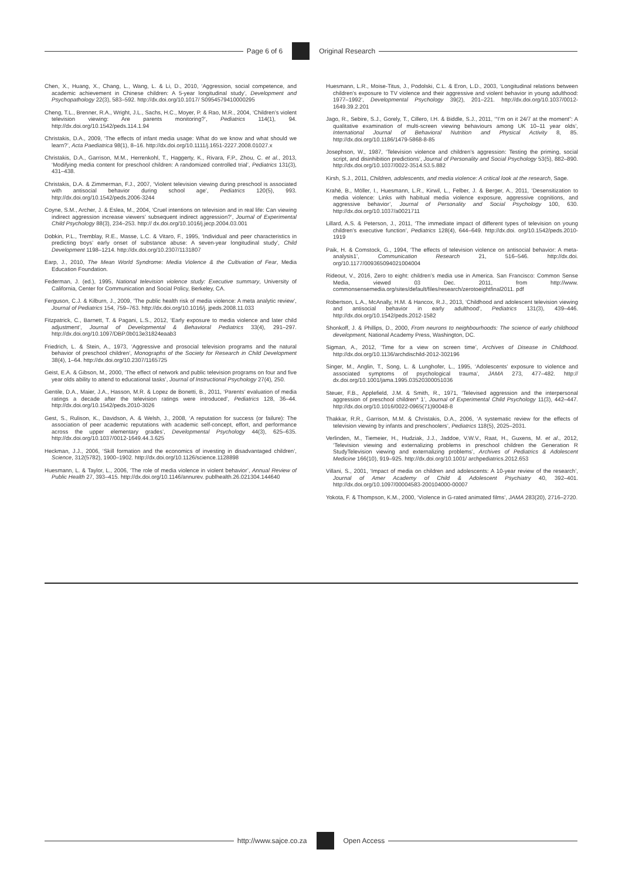Page 6 of 6 Original Research
Chen, X., Huang, X., Chang, L., Wang, L. & Li, D., 2010, ‘Aggression, social competence, and academic achievement in Chinese children: A 5-year longitudinal study’, Development and Psychopathology 22(3), 583–592. http://dx.doi.org/10.1017/ S0954579410000295
Cheng, T.L., Brenner, R.A., Wright, J.L., Sachs, H.C., Moyer, P. & Rao, M.R., 2004, ‘Children’s violent television viewing: Are parents monitoring?’, Pediatrics 114(1), 94. http://dx.doi.org/10.1542/peds.114.1.94
Christakis, D.A., 2009, ‘The effects of infant media usage: What do we know and what should we learn?’, Acta Paediatrica 98(1), 8–16. http://dx.doi.org/10.1111/j.1651-2227.2008.01027.x
Christakis, D.A., Garrison, M.M., Herrenkohl, T., Haggerty, K., Rivara, F.P., Zhou, C. et al., 2013, ‘Modifying media content for preschool children: A randomized controlled trial’, Pediatrics 131(3), 431–438.
Christakis, D.A. & Zimmerman, F.J., 2007, ‘Violent television viewing during preschool is associated with antisocial behavior during school age’, Pediatrics 120(5), 993. http://dx.doi.org/10.1542/peds.2006-3244
Coyne, S.M., Archer, J. & Eslea, M., 2004, ‘Cruel intentions on television and in real life: Can viewing indirect aggression increase viewers’ subsequent indirect aggression?’, Journal of Experimental Child Psychology 88(3), 234–253. http:// dx.doi.org/10.1016/j.jecp.2004.03.001
Dobkin, P.L., Tremblay, R.E., Masse, L.C. & Vitaro, F., 1995, ‘Individual and peer characteristics in predicting boys’ early onset of substance abuse: A seven-year longitudinal study’, Child Development 1198–1214. http://dx.doi.org/10.2307/1131807
Earp, J., 2010, The Mean World Syndrome: Media Violence & the Cultivation of Fear, Media Education Foundation.
Federman, J. (ed.), 1995, National television violence study: Executive summary, University of California, Center for Communication and Social Policy, Berkeley, CA.
Ferguson, C.J. & Kilburn, J., 2009, ‘The public health risk of media violence: A meta analytic review’, Journal of Pediatrics 154, 759–763. http://dx.doi.org/10.1016/j. jpeds.2008.11.033
Fitzpatrick, C., Barnett, T. & Pagani, L.S., 2012, ‘Early exposure to media violence and later child adjustment’, Journal of Developmental & Behavioral Pediatrics 33(4), 291–297. http://dx.doi.org/10.1097/DBP.0b013e31824eaab3
Friedrich, L. & Stein, A., 1973, ‘Aggressive and prosocial television programs and the natural behavior of preschool children’, Monographs of the Society for Research in Child Development 38(4), 1–64. http://dx.doi.org/10.2307/1165725
Geist, E.A. & Gibson, M., 2000, ‘The effect of network and public television programs on four and five year olds ability to attend to educational tasks’, Journal of Instructional Psychology 27(4), 250.
Gentile, D.A., Maier, J.A., Hasson, M.R. & Lopez de Bonetti, B., 2011, ‘Parents’ evaluation of media ratings a decade after the television ratings were introduced’, Pediatrics 128, 36–44. http://dx.doi.org/10.1542/peds.2010-3026
Gest, S., Rulison, K., Davidson, A. & Welsh, J., 2008, ‘A reputation for success (or failure): The association of peer academic reputations with academic self-concept, effort, and performance across the upper elementary grades’, Developmental Psychology 44(3), 625–635. http://dx.doi.org/10.1037/0012-1649.44.3.625
Heckman, J.J., 2006, ‘Skill formation and the economics of investing in disadvantaged children’, Science, 312(5782), 1900–1902. http://dx.doi.org/10.1126/science.1128898
Huesmann, L. & Taylor, L., 2006, ‘The role of media violence in violent behavior’, Annual Review of Public Health 27, 393–415. http://dx.doi.org/10.1146/annurev. publhealth.26.021304.144640
Huesmann, L.R., Moise-Titus, J., Podolski, C.L. & Eron, L.D., 2003, ‘Longitudinal relations between children’s exposure to TV violence and their aggressive and violent behavior in young adulthood: 1977–1992’, Developmental Psychology 39(2), 201–221. http://dx.doi.org/10.1037/0012-1649.39.2.201
Jago, R., Sebire, S.J., Gorely, T., Cillero, I.H. & Biddle, S.J., 2011, ‘“I’m on it 24/7 at the moment”: A qualitative examination of multi-screen viewing behaviours among UK 10–11 year olds’, International Journal of Behavioral Nutrition and Physical Activity 8, 85. http://dx.doi.org/10.1186/1479-5868-8-85
Josephson, W., 1987, ‘Television violence and children’s aggression: Testing the priming, social script, and disinhibition predictions’, Journal of Personality and Social Psychology 53(5), 882–890. http://dx.doi.org/10.1037/0022-3514.53.5.882
Kirsh, S.J., 2011, Children, adolescents, and media violence: A critical look at the research, Sage.
Krahé, B., Möller, I., Huesmann, L.R., Kirwil, L., Felber, J. & Berger, A., 2011, ‘Desensitization to media violence: Links with habitual media violence exposure, aggressive cognitions, and aggressive behavior’, Journal of Personality and Social Psychology 100, 630. http://dx.doi.org/10.1037/a0021711
Lillard, A.S. & Peterson, J., 2011, ‘The immediate impact of different types of television on young children’s executive function’, Pediatrics 128(4), 644–649. http://dx.doi. org/10.1542/peds.2010-1919
Paik, H. & Comstock, G., 1994, ‘The effects of television violence on antisocial behavior: A meta-analysis1’, Communication Research 21, 516–546. http://dx.doi. org/10.1177/009365094021004004
Rideout, V., 2016, Zero to eight: children’s media use in America. San Francisco: Common Sense Media, viewed 03 Dec. 2011, from http://www. commonsensemedia.org/sites/default/files/research/zerotoeightfinal2011. pdf
Robertson, L.A., McAnally, H.M. & Hancox, R.J., 2013, ‘Childhood and adolescent television viewing and antisocial behavior in early adulthood’, Pediatrics 131(3), 439–446. http://dx.doi.org/10.1542/peds.2012-1582
Shonkoff, J. & Phillips, D., 2000, From neurons to neighbourhoods: The science of early childhood development, National Academy Press, Washington, DC.
Sigman, A., 2012, ‘Time for a view on screen time’, Archives of Disease in Childhood. http://dx.doi.org/10.1136/archdischild-2012-302196
Singer, M., Anglin, T., Song, L. & Lunghofer, L., 1995, ‘Adolescents’ exposure to violence and associated symptoms of psychological trauma’, JAMA 273, 477–482. http:// dx.doi.org/10.1001/jama.1995.03520300051036
Steuer, F.B., Applefield, J.M. & Smith, R., 1971, ‘Televised aggression and the interpersonal aggression of preschool children* 1’, Journal of Experimental Child Psychology 11(3), 442–447. http://dx.doi.org/10.1016/0022-0965(71)90048-8
Thakkar, R.R., Garrison, M.M. & Christakis, D.A., 2006, ‘A systematic review for the effects of television viewing by infants and preschoolers’, Pediatrics 118(5), 2025–2031.
Verlinden, M., Tiemeier, H., Hudziak, J.J., Jaddoe, V.W.V., Raat, H., Guxens, M. et al., 2012, ‘Television viewing and externalizing problems in preschool children the Generation R StudyTelevision viewing and externalizing problems’, Archives of Pediatrics & Adolescent Medicine 166(10), 919–925. http://dx.doi.org/10.1001/ archpediatrics.2012.653
Villani, S., 2001, ‘Impact of media on children and adolescents: A 10-year review of the research’, Journal of Amer Academy of Child & Adolescent Psychiatry 40, 392–401. http://dx.doi.org/10.1097/00004583-200104000-00007
Yokota, F. & Thompson, K.M., 2000, ‘Violence in G-rated animated films’, JAMA 283(20), 2716–2720.
http://www.sajce.co.za Open Access